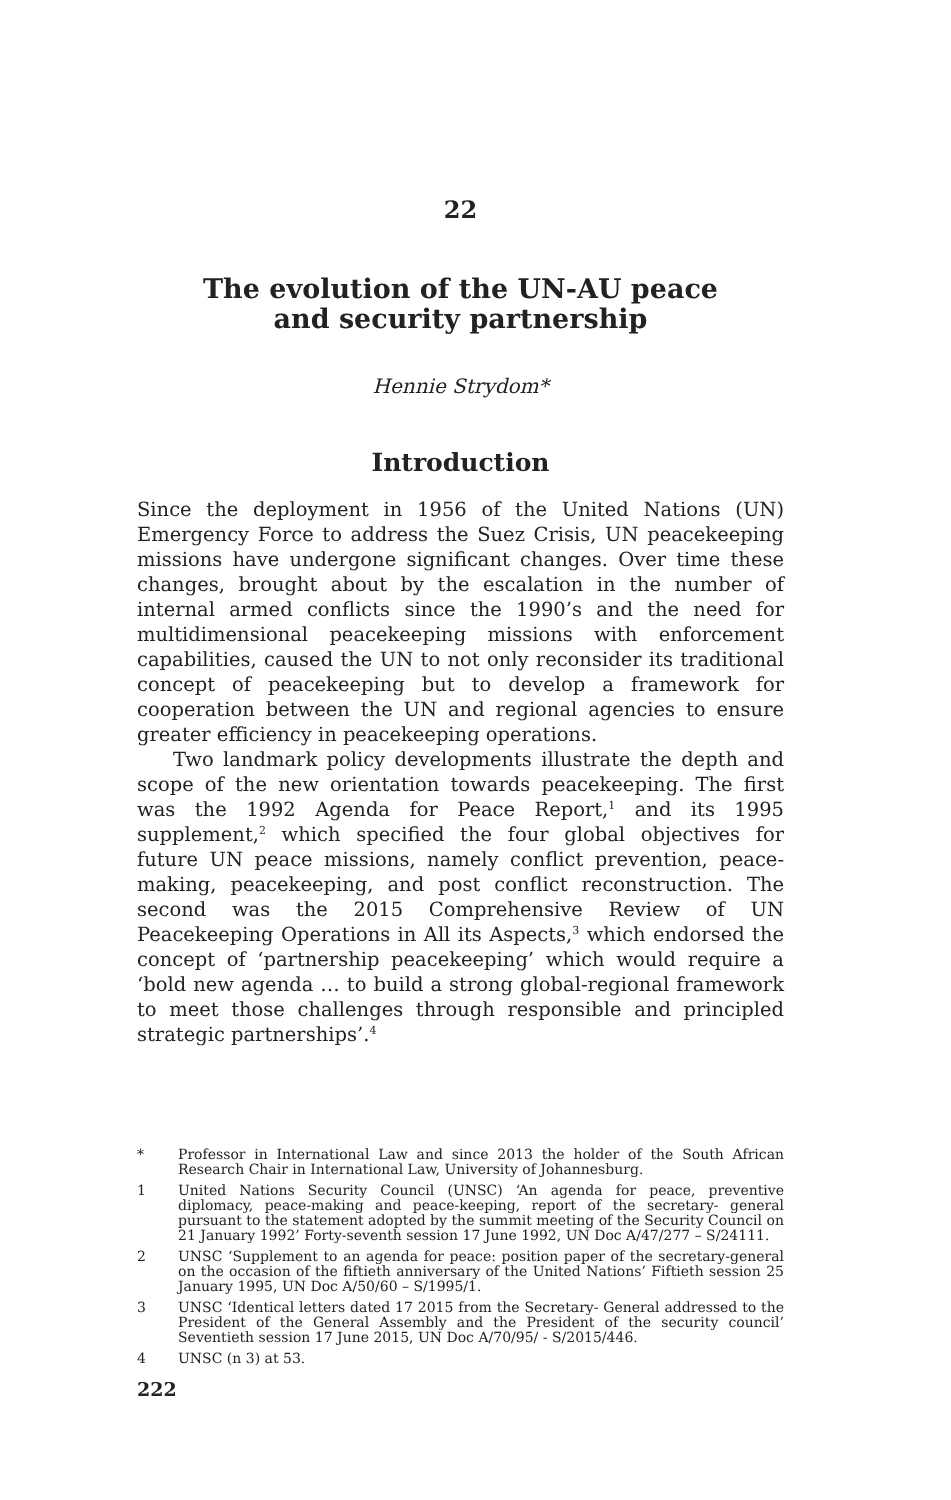22
The evolution of the UN-AU peace
and security partnership
Hennie Strydom*
Introduction
Since the deployment in 1956 of the United Nations (UN) Emergency Force to address the Suez Crisis, UN peacekeeping missions have undergone significant changes. Over time these changes, brought about by the escalation in the number of internal armed conflicts since the 1990’s and the need for multidimensional peacekeeping missions with enforcement capabilities, caused the UN to not only reconsider its traditional concept of peacekeeping but to develop a framework for cooperation between the UN and regional agencies to ensure greater efficiency in peacekeeping operations.
Two landmark policy developments illustrate the depth and scope of the new orientation towards peacekeeping. The first was the 1992 Agenda for Peace Report,<sup>1</sup> and its 1995 supplement,<sup>2</sup> which specified the four global objectives for future UN peace missions, namely conflict prevention, peace-making, peacekeeping, and post conflict reconstruction. The second was the 2015 Comprehensive Review of UN Peacekeeping Operations in All its Aspects,<sup>3</sup> which endorsed the concept of ‘partnership peacekeeping’ which would require a ‘bold new agenda … to build a strong global-regional framework to meet those challenges through responsible and principled strategic partnerships’.<sup>4</sup>
* Professor in International Law and since 2013 the holder of the South African Research Chair in International Law, University of Johannesburg.
1 United Nations Security Council (UNSC) ‘An agenda for peace, preventive diplomacy, peace-making and peace-keeping, report of the secretary- general pursuant to the statement adopted by the summit meeting of the Security Council on 21 January 1992’ Forty-seventh session 17 June 1992, UN Doc A/47/277 – S/24111.
2 UNSC ‘Supplement to an agenda for peace: position paper of the secretary-general on the occasion of the fiftieth anniversary of the United Nations’ Fiftieth session 25 January 1995, UN Doc A/50/60 – S/1995/1.
3 UNSC ‘Identical letters dated 17 2015 from the Secretary- General addressed to the President of the General Assembly and the President of the security council’ Seventieth session 17 June 2015, UN Doc A/70/95/ - S/2015/446.
4 UNSC (n 3) at 53.
222